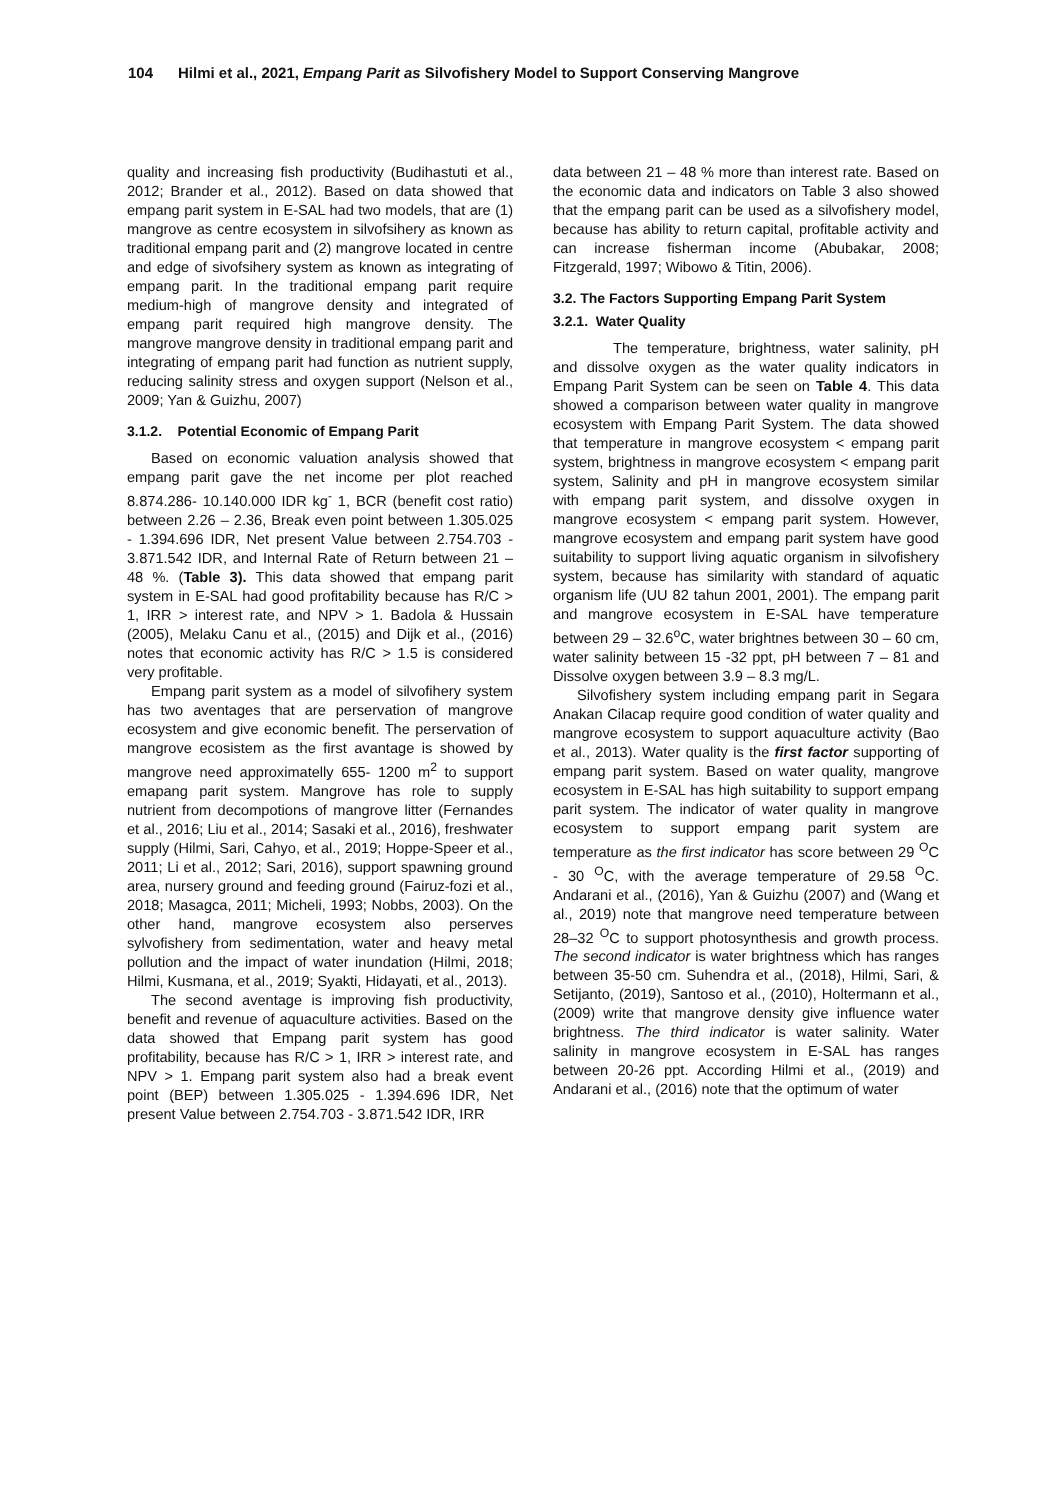104 Hilmi et al., 2021, Empang Parit as Silvofishery Model to Support Conserving Mangrove
quality and increasing fish productivity (Budihastuti et al., 2012; Brander et al., 2012). Based on data showed that empang parit system in E-SAL had two models, that are (1) mangrove as centre ecosystem in silvofsihery as known as traditional empang parit and (2) mangrove located in centre and edge of sivofsihery system as known as integrating of empang parit. In the traditional empang parit require medium-high of mangrove density and integrated of empang parit required high mangrove density. The mangrove mangrove density in traditional empang parit and integrating of empang parit had function as nutrient supply, reducing salinity stress and oxygen support (Nelson et al., 2009; Yan & Guizhu, 2007)
3.1.2. Potential Economic of Empang Parit
Based on economic valuation analysis showed that empang parit gave the net income per plot reached 8.874.286- 10.140.000 IDR kg<sup>-</sup> 1, BCR (benefit cost ratio) between 2.26 – 2.36, Break even point between 1.305.025 - 1.394.696 IDR, Net present Value between 2.754.703 - 3.871.542 IDR, and Internal Rate of Return between 21 – 48 %. (Table 3). This data showed that empang parit system in E-SAL had good profitability because has R/C > 1, IRR > interest rate, and NPV > 1. Badola & Hussain (2005), Melaku Canu et al., (2015) and Dijk et al., (2016) notes that economic activity has R/C > 1.5 is considered very profitable.
Empang parit system as a model of silvofihery system has two aventages that are perservation of mangrove ecosystem and give economic benefit. The perservation of mangrove ecosistem as the first avantage is showed by mangrove need approximatelly 655- 1200 m<sup>2</sup> to support emapang parit system. Mangrove has role to supply nutrient from decompotions of mangrove litter (Fernandes et al., 2016; Liu et al., 2014; Sasaki et al., 2016), freshwater supply (Hilmi, Sari, Cahyo, et al., 2019; Hoppe-Speer et al., 2011; Li et al., 2012; Sari, 2016), support spawning ground area, nursery ground and feeding ground (Fairuz-fozi et al., 2018; Masagca, 2011; Micheli, 1993; Nobbs, 2003). On the other hand, mangrove ecosystem also perserves sylvofishery from sedimentation, water and heavy metal pollution and the impact of water inundation (Hilmi, 2018; Hilmi, Kusmana, et al., 2019; Syakti, Hidayati, et al., 2013).
The second aventage is improving fish productivity, benefit and revenue of aquaculture activities. Based on the data showed that Empang parit system has good profitability, because has R/C > 1, IRR > interest rate, and NPV > 1. Empang parit system also had a break event point (BEP) between 1.305.025 - 1.394.696 IDR, Net present Value between 2.754.703 - 3.871.542 IDR, IRR
data between 21 – 48 % more than interest rate. Based on the economic data and indicators on Table 3 also showed that the empang parit can be used as a silvofishery model, because has ability to return capital, profitable activity and can increase fisherman income (Abubakar, 2008; Fitzgerald, 1997; Wibowo & Titin, 2006).
3.2. The Factors Supporting Empang Parit System
3.2.1. Water Quality
The temperature, brightness, water salinity, pH and dissolve oxygen as the water quality indicators in Empang Parit System can be seen on Table 4. This data showed a comparison between water quality in mangrove ecosystem with Empang Parit System. The data showed that temperature in mangrove ecosystem < empang parit system, brightness in mangrove ecosystem < empang parit system, Salinity and pH in mangrove ecosystem similar with empang parit system, and dissolve oxygen in mangrove ecosystem < empang parit system. However, mangrove ecosystem and empang parit system have good suitability to support living aquatic organism in silvofishery system, because has similarity with standard of aquatic organism life (UU 82 tahun 2001, 2001). The empang parit and mangrove ecosystem in E-SAL have temperature between 29 – 32.6<sup>o</sup>C, water brightnes between 30 – 60 cm, water salinity between 15 -32 ppt, pH between 7 – 81 and Dissolve oxygen between 3.9 – 8.3 mg/L.
Silvofishery system including empang parit in Segara Anakan Cilacap require good condition of water quality and mangrove ecosystem to support aquaculture activity (Bao et al., 2013). Water quality is the first factor supporting of empang parit system. Based on water quality, mangrove ecosystem in E-SAL has high suitability to support empang parit system. The indicator of water quality in mangrove ecosystem to support empang parit system are temperature as the first indicator has score between 29 <sup>O</sup>C - 30 <sup>O</sup>C, with the average temperature of 29.58 <sup>O</sup>C. Andarani et al., (2016), Yan & Guizhu (2007) and (Wang et al., 2019) note that mangrove need temperature between 28–32 <sup>O</sup>C to support photosynthesis and growth process. The second indicator is water brightness which has ranges between 35-50 cm. Suhendra et al., (2018), Hilmi, Sari, & Setijanto, (2019), Santoso et al., (2010), Holtermann et al., (2009) write that mangrove density give influence water brightness. The third indicator is water salinity. Water salinity in mangrove ecosystem in E-SAL has ranges between 20-26 ppt. According Hilmi et al., (2019) and Andarani et al., (2016) note that the optimum of water